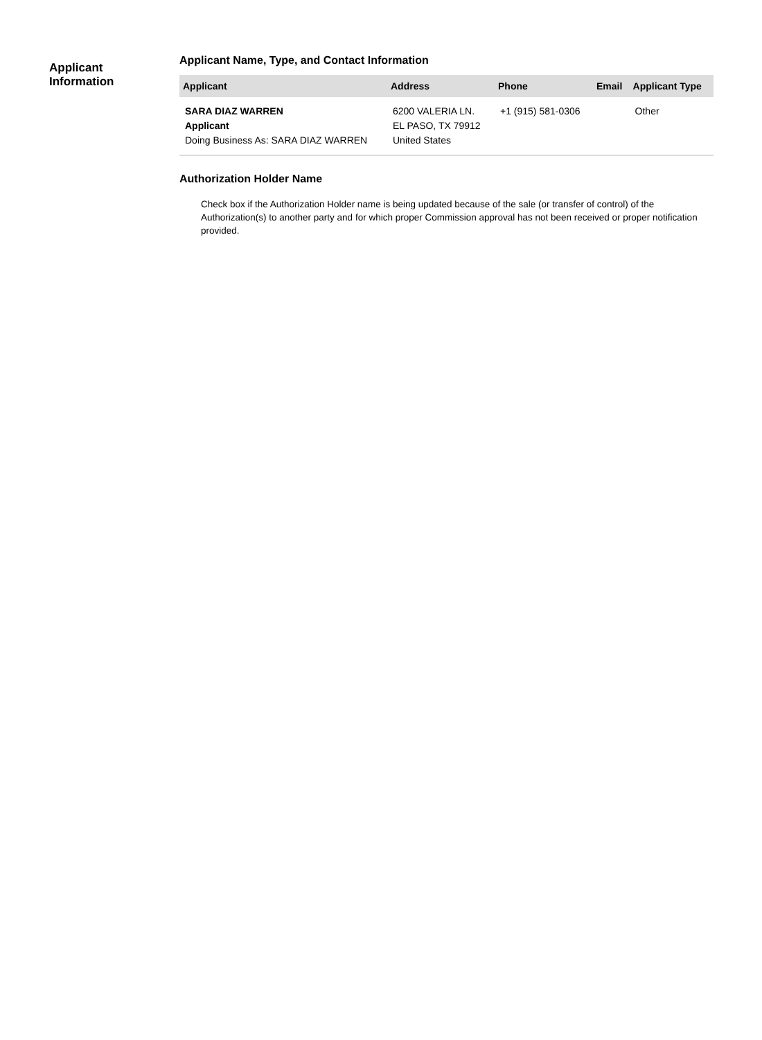Applicant
Information
Applicant Name, Type, and Contact Information
| Applicant | Address | Phone | Email | Applicant Type |
| --- | --- | --- | --- | --- |
| SARA DIAZ WARREN Applicant Doing Business As: SARA DIAZ WARREN | 6200 VALERIA LN. EL PASO, TX 79912 United States | +1 (915) 581-0306 | | Other |
Authorization Holder Name
Check box if the Authorization Holder name is being updated because of the sale (or transfer of control) of the Authorization(s) to another party and for which proper Commission approval has not been received or proper notification provided.